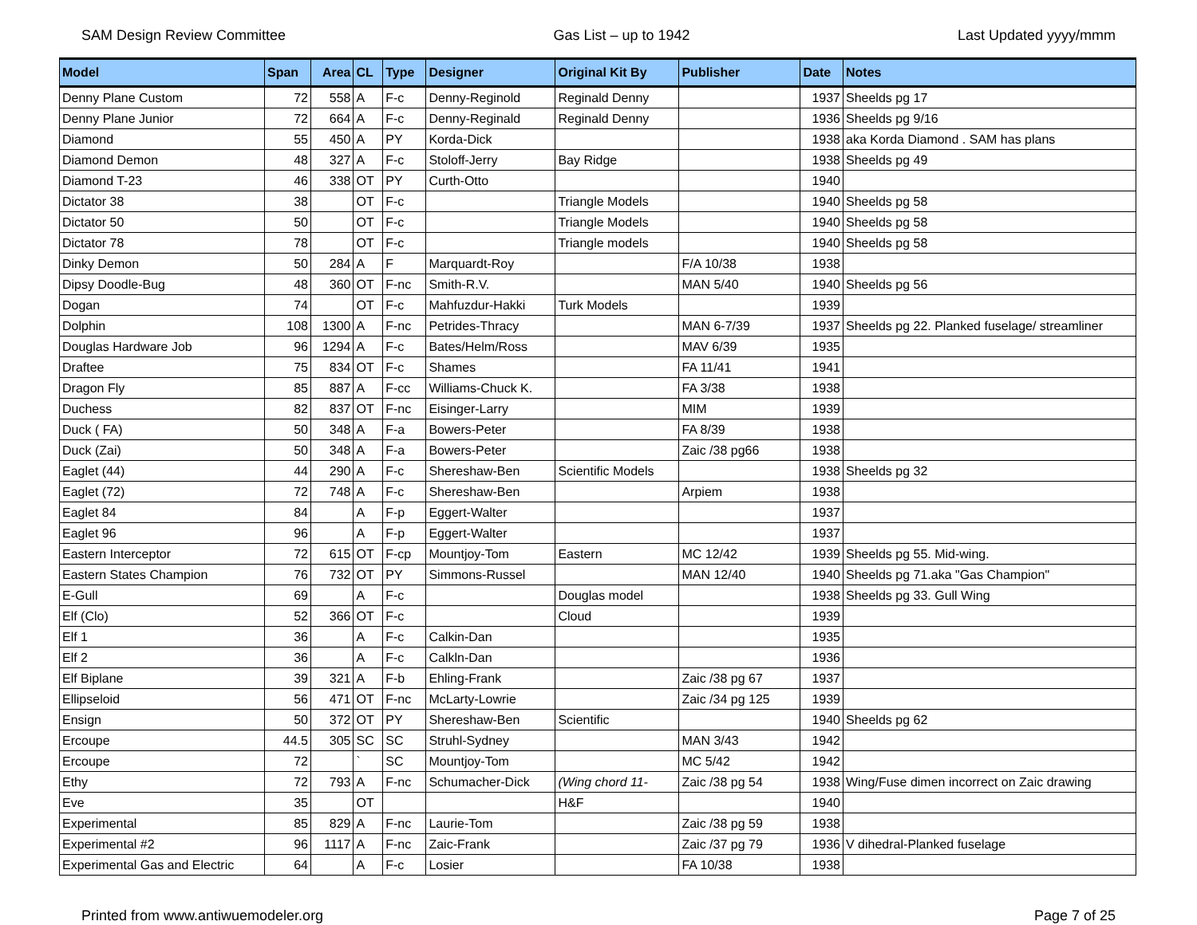SAM Design Review Committee Gas List – up to 1942 Last Updated yyyy/mmm
| Model | Span | Area | CL | Type | Designer | Original Kit By | Publisher | Date | Notes |
| --- | --- | --- | --- | --- | --- | --- | --- | --- | --- |
| Denny Plane Custom | 72 | 558 | A | F-c | Denny-Reginold | Reginald Denny | | 1937 | Sheelds pg 17 |
| Denny Plane Junior | 72 | 664 | A | F-c | Denny-Reginald | Reginald Denny | | 1936 | Sheelds pg 9/16 |
| Diamond | 55 | 450 | A | PY | Korda-Dick | | | 1938 | aka Korda Diamond . SAM has plans |
| Diamond Demon | 48 | 327 | A | F-c | Stoloff-Jerry | Bay Ridge | | 1938 | Sheelds pg 49 |
| Diamond T-23 | 46 | 338 | OT | PY | Curth-Otto | | | 1940 | |
| Dictator 38 | 38 | | OT | F-c | | Triangle Models | | 1940 | Sheelds pg 58 |
| Dictator 50 | 50 | | OT | F-c | | Triangle Models | | 1940 | Sheelds pg 58 |
| Dictator 78 | 78 | | OT | F-c | | Triangle models | | 1940 | Sheelds pg 58 |
| Dinky Demon | 50 | 284 | A | F | Marquardt-Roy | | F/A 10/38 | 1938 | |
| Dipsy Doodle-Bug | 48 | 360 | OT | F-nc | Smith-R.V. | | MAN 5/40 | 1940 | Sheelds pg 56 |
| Dogan | 74 | | OT | F-c | Mahfuzdur-Hakki | Turk Models | | 1939 | |
| Dolphin | 108 | 1300 | A | F-nc | Petrides-Thracy | | MAN 6-7/39 | 1937 | Sheelds pg 22. Planked fuselage/ streamliner |
| Douglas Hardware Job | 96 | 1294 | A | F-c | Bates/Helm/Ross | | MAV 6/39 | 1935 | |
| Draftee | 75 | 834 | OT | F-c | Shames | | FA 11/41 | 1941 | |
| Dragon Fly | 85 | 887 | A | F-cc | Williams-Chuck K. | | FA 3/38 | 1938 | |
| Duchess | 82 | 837 | OT | F-nc | Eisinger-Larry | | MIM | 1939 | |
| Duck ( FA) | 50 | 348 | A | F-a | Bowers-Peter | | FA 8/39 | 1938 | |
| Duck (Zai) | 50 | 348 | A | F-a | Bowers-Peter | | Zaic /38 pg66 | 1938 | |
| Eaglet (44) | 44 | 290 | A | F-c | Shereshaw-Ben | Scientific Models | | 1938 | Sheelds pg 32 |
| Eaglet (72) | 72 | 748 | A | F-c | Shereshaw-Ben | | Arpiem | 1938 | |
| Eaglet 84 | 84 | | A | F-p | Eggert-Walter | | | 1937 | |
| Eaglet 96 | 96 | | A | F-p | Eggert-Walter | | | 1937 | |
| Eastern Interceptor | 72 | 615 | OT | F-cp | Mountjoy-Tom | Eastern | MC 12/42 | 1939 | Sheelds pg 55. Mid-wing. |
| Eastern States Champion | 76 | 732 | OT | PY | Simmons-Russel | | MAN 12/40 | 1940 | Sheelds pg 71.aka "Gas Champion" |
| E-Gull | 69 | | A | F-c | | Douglas model | | 1938 | Sheelds pg 33. Gull Wing |
| Elf (Clo) | 52 | 366 | OT | F-c | | Cloud | | 1939 | |
| Elf 1 | 36 | | A | F-c | Calkin-Dan | | | 1935 | |
| Elf 2 | 36 | | A | F-c | Calkln-Dan | | | 1936 | |
| Elf Biplane | 39 | 321 | A | F-b | Ehling-Frank | | Zaic /38 pg 67 | 1937 | |
| Ellipseloid | 56 | 471 | OT | F-nc | McLarty-Lowrie | | Zaic /34 pg 125 | 1939 | |
| Ensign | 50 | 372 | OT | PY | Shereshaw-Ben | Scientific | | 1940 | Sheelds pg 62 |
| Ercoupe | 44.5 | 305 | SC | SC | Struhl-Sydney | | MAN 3/43 | 1942 | |
| Ercoupe | 72 | | ` | SC | Mountjoy-Tom | | MC 5/42 | 1942 | |
| Ethy | 72 | 793 | A | F-nc | Schumacher-Dick | (Wing chord 11- | Zaic /38 pg 54 | 1938 | Wing/Fuse dimen incorrect on Zaic drawing |
| Eve | 35 | | OT | | | H&F | | 1940 | |
| Experimental | 85 | 829 | A | F-nc | Laurie-Tom | | Zaic /38 pg 59 | 1938 | |
| Experimental #2 | 96 | 1117 | A | F-nc | Zaic-Frank | | Zaic /37 pg 79 | 1936 | V dihedral-Planked fuselage |
| Experimental Gas and Electric | 64 | | A | F-c | Losier | | FA 10/38 | 1938 | |
Printed from www.antiwuemodeler.org Page 7 of 25